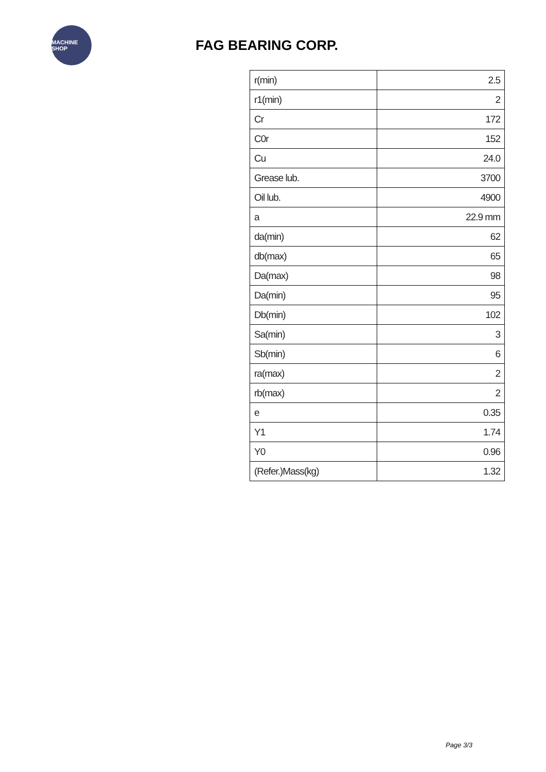MACHINE SHOP
FAG BEARING CORP.
| r(min) | 2.5 |
| r1(min) | 2 |
| Cr | 172 |
| C0r | 152 |
| Cu | 24.0 |
| Grease lub. | 3700 |
| Oil lub. | 4900 |
| a | 22.9 mm |
| da(min) | 62 |
| db(max) | 65 |
| Da(max) | 98 |
| Da(min) | 95 |
| Db(min) | 102 |
| Sa(min) | 3 |
| Sb(min) | 6 |
| ra(max) | 2 |
| rb(max) | 2 |
| e | 0.35 |
| Y1 | 1.74 |
| Y0 | 0.96 |
| (Refer.)Mass(kg) | 1.32 |
Page 3/3